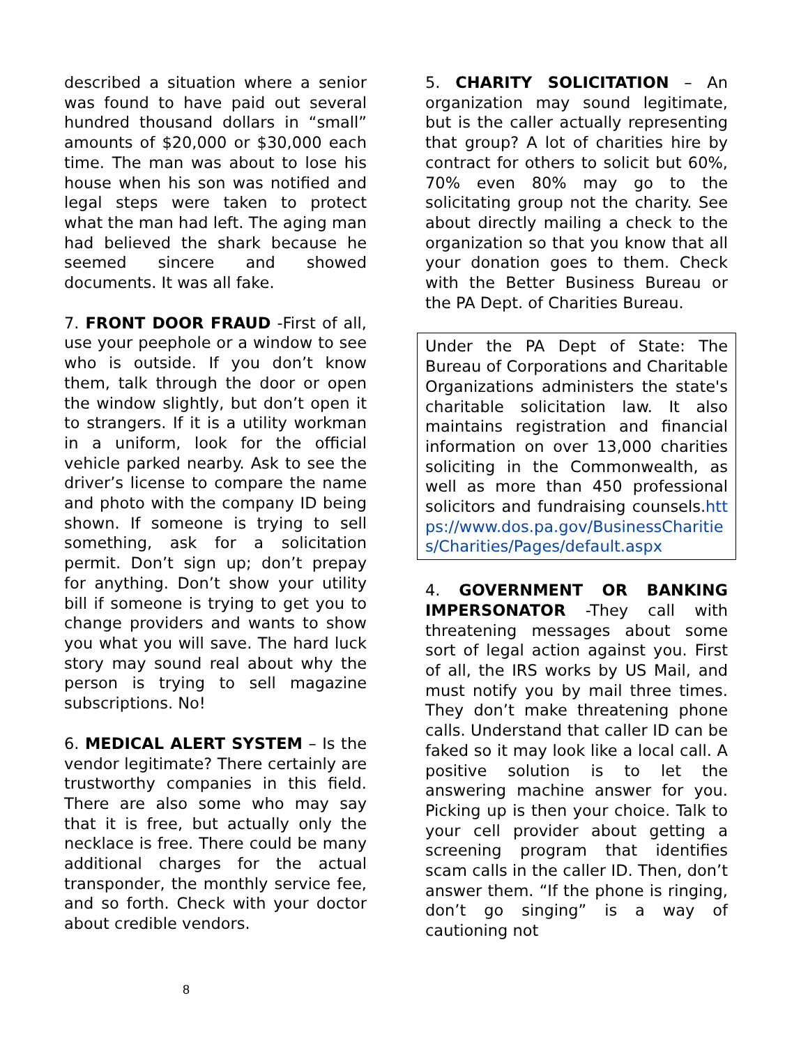described a situation where a senior was found to have paid out several hundred thousand dollars in “small” amounts of $20,000 or $30,000 each time. The man was about to lose his house when his son was notified and legal steps were taken to protect what the man had left. The aging man had believed the shark because he seemed sincere and showed documents. It was all fake.
7. FRONT DOOR FRAUD -First of all, use your peephole or a window to see who is outside. If you don’t know them, talk through the door or open the window slightly, but don’t open it to strangers. If it is a utility workman in a uniform, look for the official vehicle parked nearby. Ask to see the driver’s license to compare the name and photo with the company ID being shown. If someone is trying to sell something, ask for a solicitation permit. Don’t sign up; don’t prepay for anything. Don’t show your utility bill if someone is trying to get you to change providers and wants to show you what you will save. The hard luck story may sound real about why the person is trying to sell magazine subscriptions. No!
6. MEDICAL ALERT SYSTEM – Is the vendor legitimate? There certainly are trustworthy companies in this field. There are also some who may say that it is free, but actually only the necklace is free. There could be many additional charges for the actual transponder, the monthly service fee, and so forth. Check with your doctor about credible vendors.
5. CHARITY SOLICITATION – An organization may sound legitimate, but is the caller actually representing that group? A lot of charities hire by contract for others to solicit but 60%, 70% even 80% may go to the solicitating group not the charity. See about directly mailing a check to the organization so that you know that all your donation goes to them. Check with the Better Business Bureau or the PA Dept. of Charities Bureau.
Under the PA Dept of State: The Bureau of Corporations and Charitable Organizations administers the state's charitable solicitation law. It also maintains registration and financial information on over 13,000 charities soliciting in the Commonwealth, as well as more than 450 professional solicitors and fundraising counsels.https://www.dos.pa.gov/BusinessCharities/Charities/Pages/default.aspx
4. GOVERNMENT OR BANKING IMPERSONATOR -They call with threatening messages about some sort of legal action against you. First of all, the IRS works by US Mail, and must notify you by mail three times. They don’t make threatening phone calls. Understand that caller ID can be faked so it may look like a local call. A positive solution is to let the answering machine answer for you. Picking up is then your choice. Talk to your cell provider about getting a screening program that identifies scam calls in the caller ID. Then, don’t answer them. “If the phone is ringing, don’t go singing” is a way of cautioning not
8